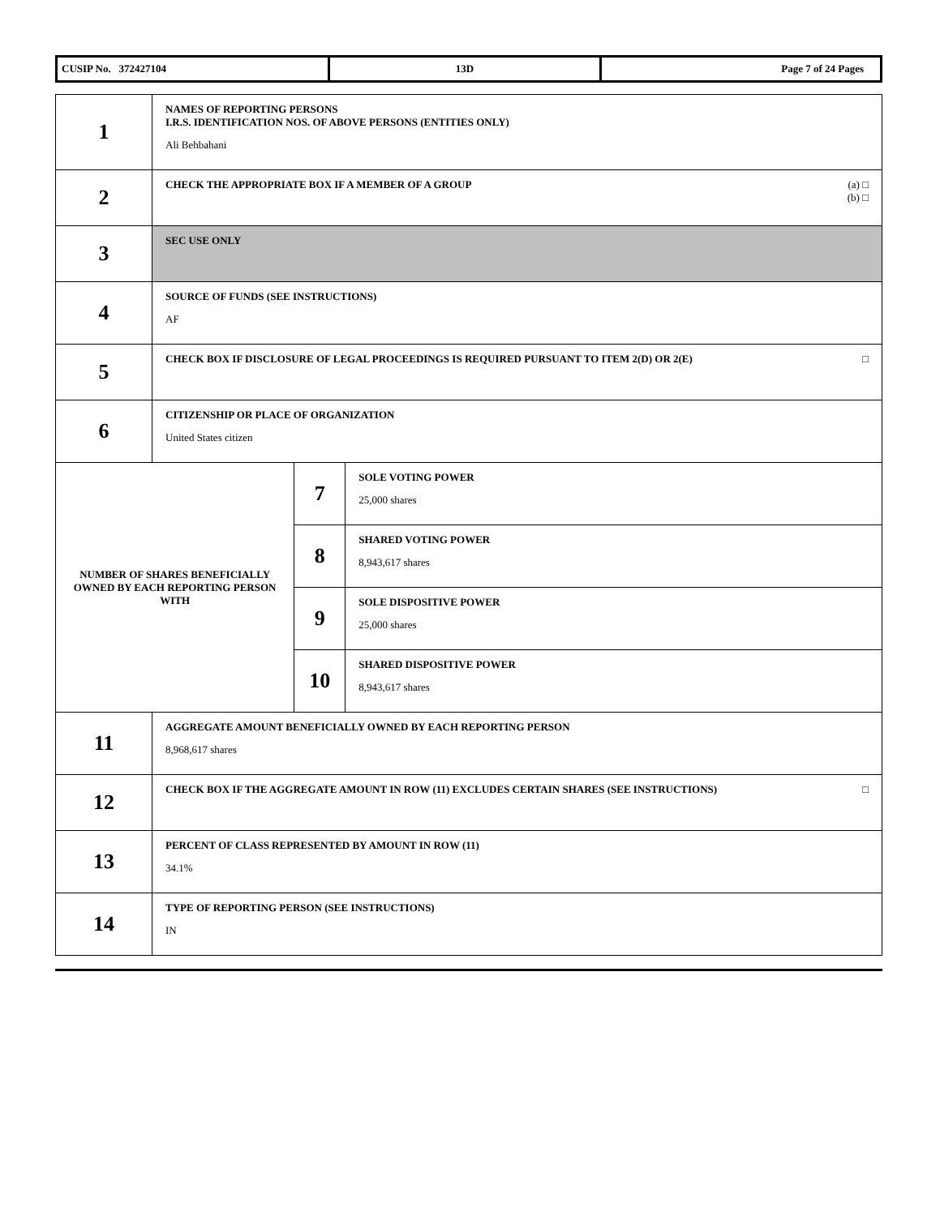| CUSIP No. 372427104 | 13D | Page 7 of 24 Pages |
| 1 | NAMES OF REPORTING PERSONS I.R.S. IDENTIFICATION NOS. OF ABOVE PERSONS (ENTITIES ONLY) Ali Behbahani | | |
| 2 | CHECK THE APPROPRIATE BOX IF A MEMBER OF A GROUP (a) □ (b) □ | | |
| 3 | SEC USE ONLY | | |
| 4 | SOURCE OF FUNDS (SEE INSTRUCTIONS) AF | | |
| 5 | CHECK BOX IF DISCLOSURE OF LEGAL PROCEEDINGS IS REQUIRED PURSUANT TO ITEM 2(D) OR 2(E) □ | | |
| 6 | CITIZENSHIP OR PLACE OF ORGANIZATION United States citizen | | |
| NUMBER OF SHARES BENEFICIALLY OWNED BY EACH REPORTING PERSON WITH | | 7 | SOLE VOTING POWER 25,000 shares |
| | | 8 | SHARED VOTING POWER 8,943,617 shares |
| | | 9 | SOLE DISPOSITIVE POWER 25,000 shares |
| | | 10 | SHARED DISPOSITIVE POWER 8,943,617 shares |
| 11 | AGGREGATE AMOUNT BENEFICIALLY OWNED BY EACH REPORTING PERSON 8,968,617 shares | | |
| 12 | CHECK BOX IF THE AGGREGATE AMOUNT IN ROW (11) EXCLUDES CERTAIN SHARES (SEE INSTRUCTIONS) □ | | |
| 13 | PERCENT OF CLASS REPRESENTED BY AMOUNT IN ROW (11) 34.1% | | |
| 14 | TYPE OF REPORTING PERSON (SEE INSTRUCTIONS) IN | | |